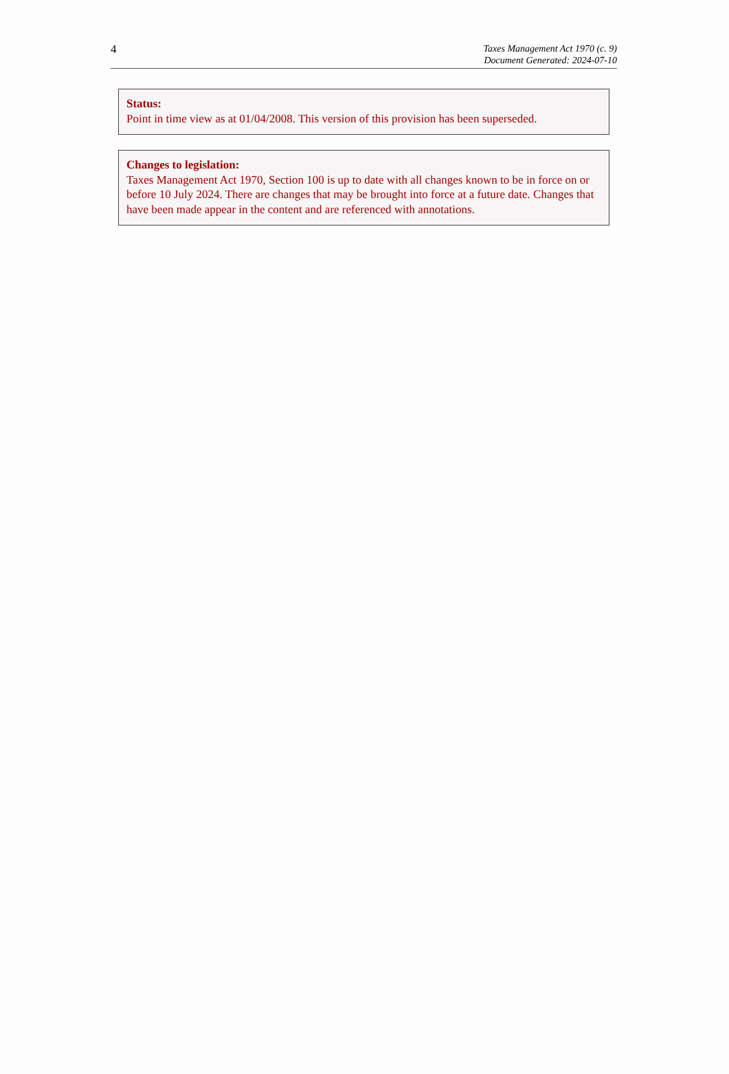4
Taxes Management Act 1970 (c. 9)
Document Generated: 2024-07-10
Status:
Point in time view as at 01/04/2008. This version of this provision has been superseded.
Changes to legislation:
Taxes Management Act 1970, Section 100 is up to date with all changes known to be in force on or before 10 July 2024. There are changes that may be brought into force at a future date. Changes that have been made appear in the content and are referenced with annotations.